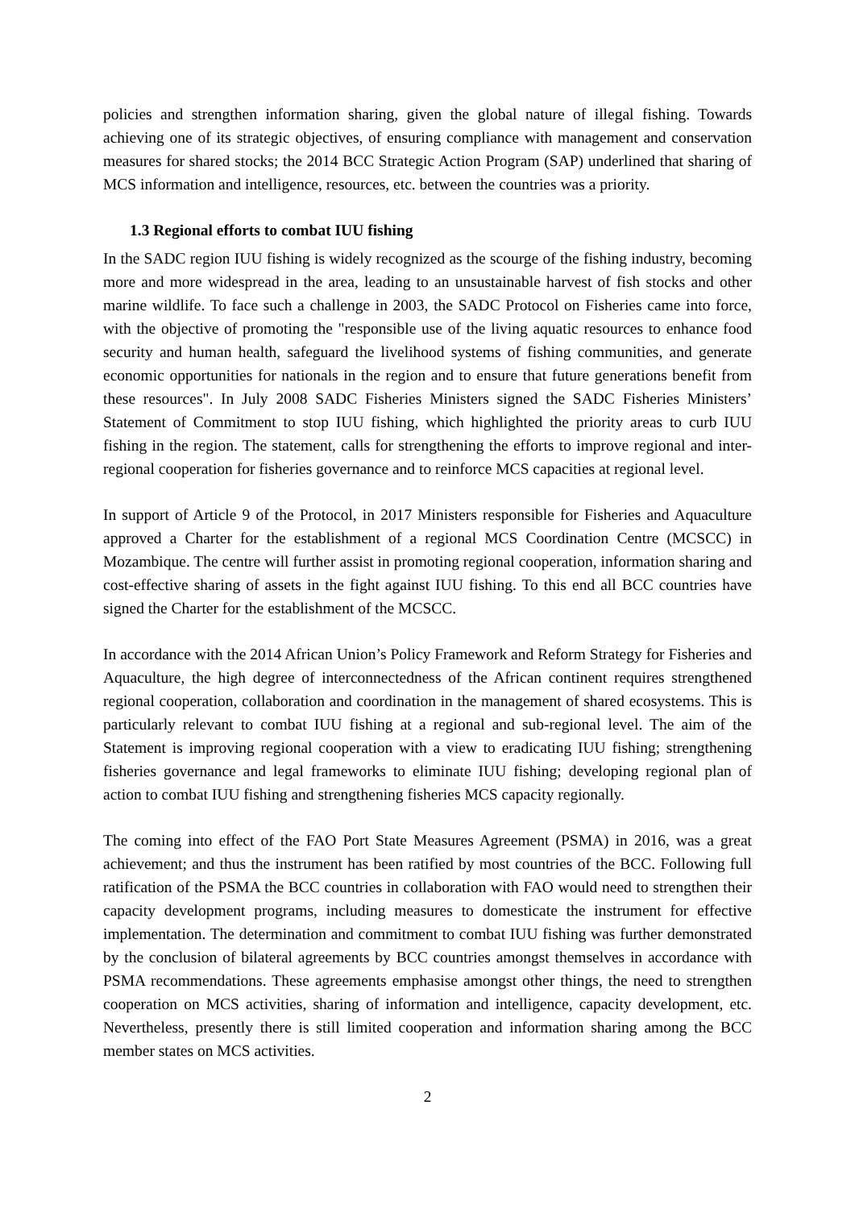policies and strengthen information sharing, given the global nature of illegal fishing. Towards achieving one of its strategic objectives, of ensuring compliance with management and conservation measures for shared stocks; the 2014 BCC Strategic Action Program (SAP) underlined that sharing of MCS information and intelligence, resources, etc. between the countries was a priority.
1.3 Regional efforts to combat IUU fishing
In the SADC region IUU fishing is widely recognized as the scourge of the fishing industry, becoming more and more widespread in the area, leading to an unsustainable harvest of fish stocks and other marine wildlife. To face such a challenge in 2003, the SADC Protocol on Fisheries came into force, with the objective of promoting the "responsible use of the living aquatic resources to enhance food security and human health, safeguard the livelihood systems of fishing communities, and generate economic opportunities for nationals in the region and to ensure that future generations benefit from these resources". In July 2008 SADC Fisheries Ministers signed the SADC Fisheries Ministers’ Statement of Commitment to stop IUU fishing, which highlighted the priority areas to curb IUU fishing in the region. The statement, calls for strengthening the efforts to improve regional and inter-regional cooperation for fisheries governance and to reinforce MCS capacities at regional level.
In support of Article 9 of the Protocol, in 2017 Ministers responsible for Fisheries and Aquaculture approved a Charter for the establishment of a regional MCS Coordination Centre (MCSCC) in Mozambique. The centre will further assist in promoting regional cooperation, information sharing and cost-effective sharing of assets in the fight against IUU fishing. To this end all BCC countries have signed the Charter for the establishment of the MCSCC.
In accordance with the 2014 African Union’s Policy Framework and Reform Strategy for Fisheries and Aquaculture, the high degree of interconnectedness of the African continent requires strengthened regional cooperation, collaboration and coordination in the management of shared ecosystems. This is particularly relevant to combat IUU fishing at a regional and sub-regional level. The aim of the Statement is improving regional cooperation with a view to eradicating IUU fishing; strengthening fisheries governance and legal frameworks to eliminate IUU fishing; developing regional plan of action to combat IUU fishing and strengthening fisheries MCS capacity regionally.
The coming into effect of the FAO Port State Measures Agreement (PSMA) in 2016, was a great achievement; and thus the instrument has been ratified by most countries of the BCC. Following full ratification of the PSMA the BCC countries in collaboration with FAO would need to strengthen their capacity development programs, including measures to domesticate the instrument for effective implementation. The determination and commitment to combat IUU fishing was further demonstrated by the conclusion of bilateral agreements by BCC countries amongst themselves in accordance with PSMA recommendations. These agreements emphasise amongst other things, the need to strengthen cooperation on MCS activities, sharing of information and intelligence, capacity development, etc. Nevertheless, presently there is still limited cooperation and information sharing among the BCC member states on MCS activities.
2